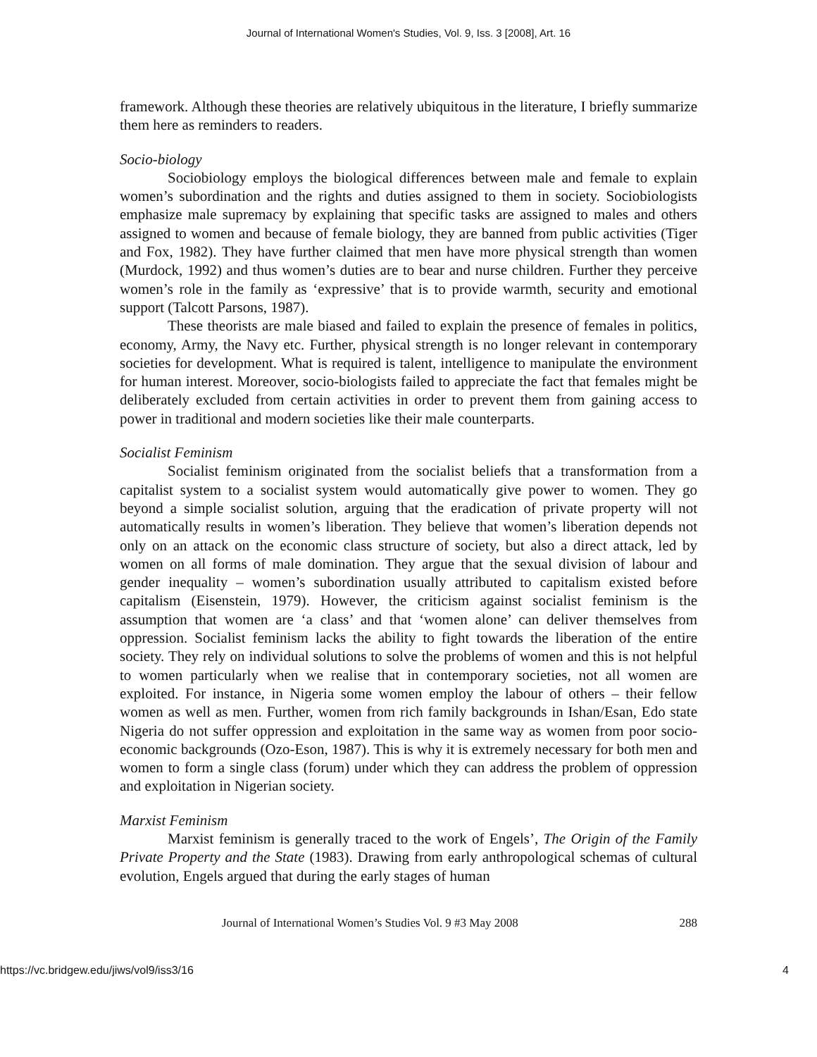Journal of International Women's Studies, Vol. 9, Iss. 3 [2008], Art. 16
framework. Although these theories are relatively ubiquitous in the literature, I briefly summarize them here as reminders to readers.
Socio-biology
Sociobiology employs the biological differences between male and female to explain women’s subordination and the rights and duties assigned to them in society. Sociobiologists emphasize male supremacy by explaining that specific tasks are assigned to males and others assigned to women and because of female biology, they are banned from public activities (Tiger and Fox, 1982). They have further claimed that men have more physical strength than women (Murdock, 1992) and thus women’s duties are to bear and nurse children. Further they perceive women’s role in the family as ‘expressive’ that is to provide warmth, security and emotional support (Talcott Parsons, 1987).
These theorists are male biased and failed to explain the presence of females in politics, economy, Army, the Navy etc. Further, physical strength is no longer relevant in contemporary societies for development. What is required is talent, intelligence to manipulate the environment for human interest. Moreover, socio-biologists failed to appreciate the fact that females might be deliberately excluded from certain activities in order to prevent them from gaining access to power in traditional and modern societies like their male counterparts.
Socialist Feminism
Socialist feminism originated from the socialist beliefs that a transformation from a capitalist system to a socialist system would automatically give power to women. They go beyond a simple socialist solution, arguing that the eradication of private property will not automatically results in women’s liberation. They believe that women’s liberation depends not only on an attack on the economic class structure of society, but also a direct attack, led by women on all forms of male domination. They argue that the sexual division of labour and gender inequality – women’s subordination usually attributed to capitalism existed before capitalism (Eisenstein, 1979). However, the criticism against socialist feminism is the assumption that women are ‘a class’ and that ‘women alone’ can deliver themselves from oppression. Socialist feminism lacks the ability to fight towards the liberation of the entire society. They rely on individual solutions to solve the problems of women and this is not helpful to women particularly when we realise that in contemporary societies, not all women are exploited. For instance, in Nigeria some women employ the labour of others – their fellow women as well as men. Further, women from rich family backgrounds in Ishan/Esan, Edo state Nigeria do not suffer oppression and exploitation in the same way as women from poor socio-economic backgrounds (Ozo-Eson, 1987). This is why it is extremely necessary for both men and women to form a single class (forum) under which they can address the problem of oppression and exploitation in Nigerian society.
Marxist Feminism
Marxist feminism is generally traced to the work of Engels’, The Origin of the Family Private Property and the State (1983). Drawing from early anthropological schemas of cultural evolution, Engels argued that during the early stages of human
Journal of International Women’s Studies Vol. 9 #3 May 2008 288
https://vc.bridgew.edu/jiws/vol9/iss3/16 4